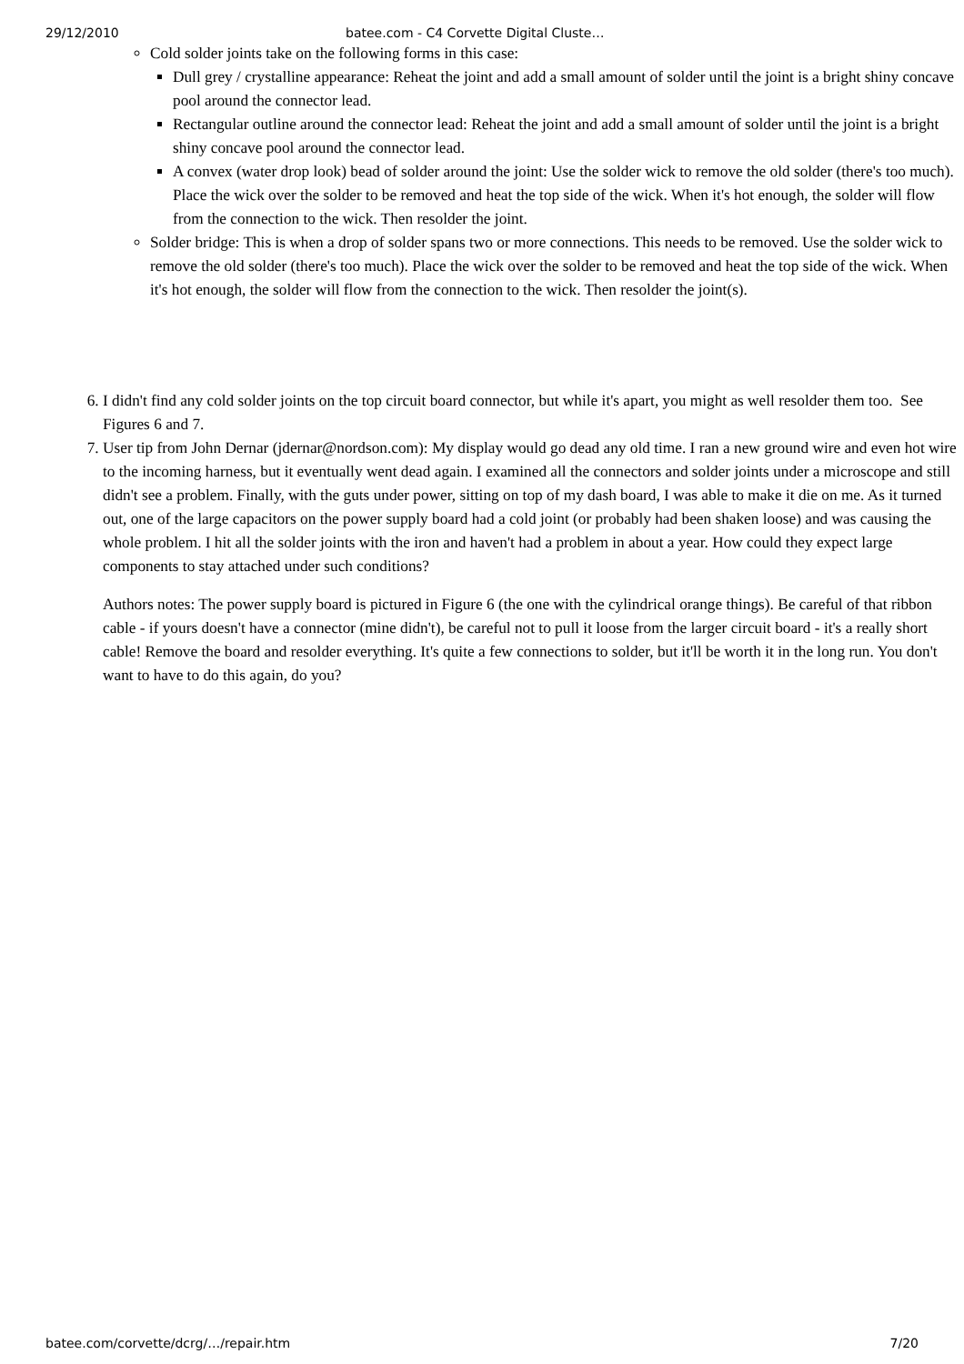29/12/2010 batee.com - C4 Corvette Digital Cluste…
Cold solder joints take on the following forms in this case:
Dull grey / crystalline appearance: Reheat the joint and add a small amount of solder until the joint is a bright shiny concave pool around the connector lead.
Rectangular outline around the connector lead: Reheat the joint and add a small amount of solder until the joint is a bright shiny concave pool around the connector lead.
A convex (water drop look) bead of solder around the joint: Use the solder wick to remove the old solder (there's too much). Place the wick over the solder to be removed and heat the top side of the wick. When it's hot enough, the solder will flow from the connection to the wick. Then resolder the joint.
Solder bridge: This is when a drop of solder spans two or more connections. This needs to be removed. Use the solder wick to remove the old solder (there's too much). Place the wick over the solder to be removed and heat the top side of the wick. When it's hot enough, the solder will flow from the connection to the wick. Then resolder the joint(s).
6. I didn't find any cold solder joints on the top circuit board connector, but while it's apart, you might as well resolder them too. See Figures 6 and 7.
7. User tip from John Dernar (jdernar@nordson.com): My display would go dead any old time. I ran a new ground wire and even hot wire to the incoming harness, but it eventually went dead again. I examined all the connectors and solder joints under a microscope and still didn't see a problem. Finally, with the guts under power, sitting on top of my dash board, I was able to make it die on me. As it turned out, one of the large capacitors on the power supply board had a cold joint (or probably had been shaken loose) and was causing the whole problem. I hit all the solder joints with the iron and haven't had a problem in about a year. How could they expect large components to stay attached under such conditions?
Authors notes: The power supply board is pictured in Figure 6 (the one with the cylindrical orange things). Be careful of that ribbon cable - if yours doesn't have a connector (mine didn't), be careful not to pull it loose from the larger circuit board - it's a really short cable! Remove the board and resolder everything. It's quite a few connections to solder, but it'll be worth it in the long run. You don't want to have to do this again, do you?
batee.com/corvette/dcrg/…/repair.htm 7/20